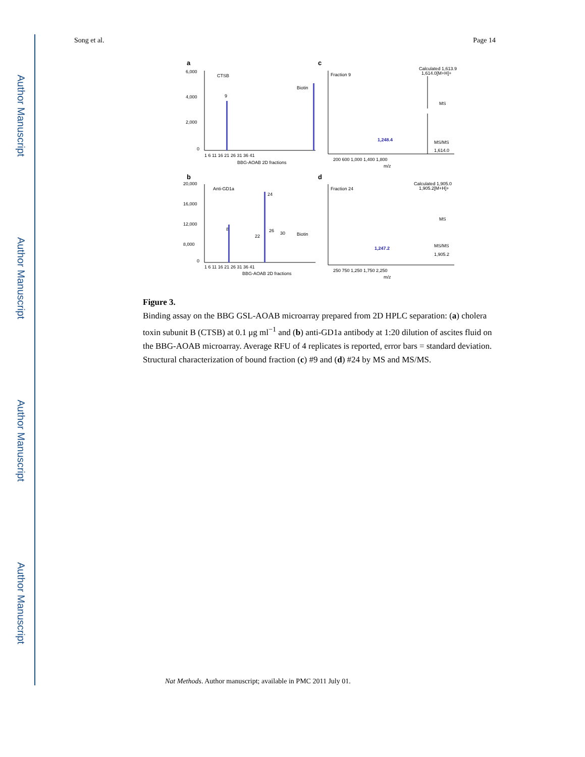Author Manuscript
Author Manuscript
Author Manuscript
Author Manuscript
Song et al. Page 14
a
c
b
d
CTSB
9
Biotin
6,000
4,000
2,000
0
1 6 11 16 21 26 31 36 41
BBG-AOAB 2D fractions
Fraction 9
Calculated 1,613.9
1,614.0[M+H]+
MS
MS/MS
1,614.0
1,248.4
200 600 1,000 1,400 1,800
m/z
Anti-GD1a
24
8
22
26
30
Biotin
20,000
16,000
12,000
8,000
0
1 6 11 16 21 26 31 36 41
BBG-AOAB 2D fractions
Fraction 24
Calculated 1,905.0
1,905.2[M+H]+
MS
MS/MS
1,905.2
1,247.2
250 750 1,250 1,750 2,250
m/z
Figure 3.
Binding assay on the BBG GSL-AOAB microarray prepared from 2D HPLC separation: (a) cholera toxin subunit B (CTSB) at 0.1 μg ml<sup>−1</sup> and (b) anti-GD1a antibody at 1:20 dilution of ascites fluid on the BBG-AOAB microarray. Average RFU of 4 replicates is reported, error bars = standard deviation. Structural characterization of bound fraction (c) #9 and (d) #24 by MS and MS/MS.
Nat Methods. Author manuscript; available in PMC 2011 July 01.